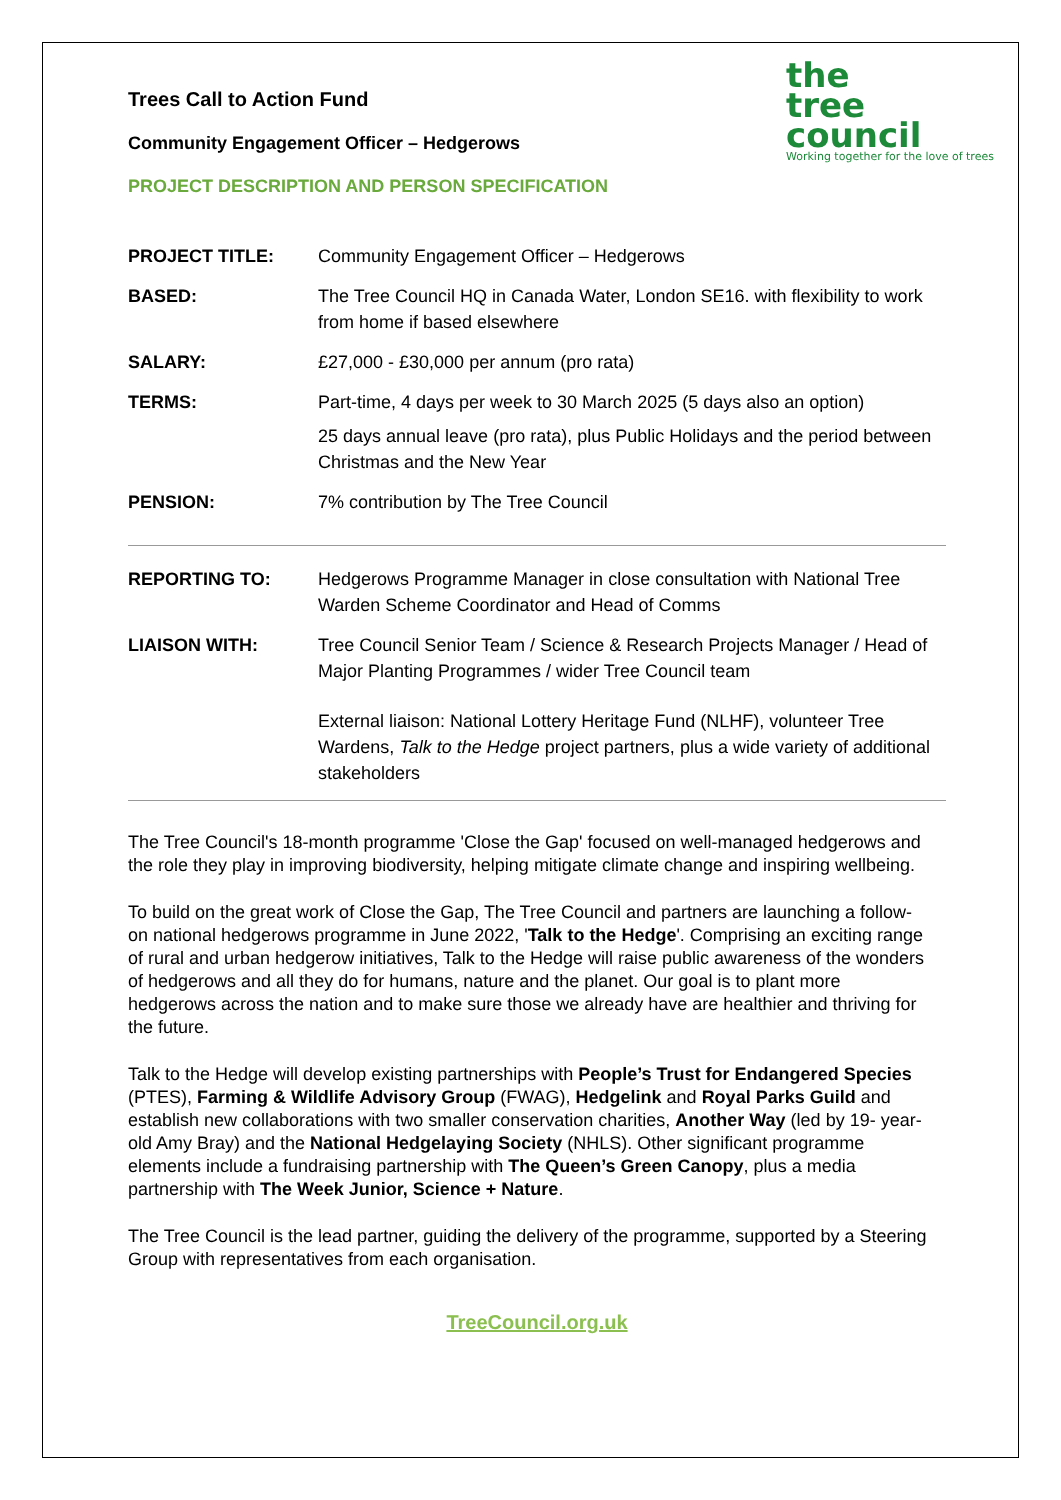the
tree
council
Working together for the love of trees
Trees Call to Action Fund
Community Engagement Officer – Hedgerows
PROJECT DESCRIPTION AND PERSON SPECIFICATION
| PROJECT TITLE: | Community Engagement Officer – Hedgerows |
| BASED: | The Tree Council HQ in Canada Water, London SE16. with flexibility to work from home if based elsewhere |
| SALARY: | £27,000 - £30,000 per annum (pro rata) |
| TERMS: | Part-time, 4 days per week to 30 March 2025 (5 days also an option) 25 days annual leave (pro rata), plus Public Holidays and the period between Christmas and the New Year |
| PENSION: | 7% contribution by The Tree Council |
| REPORTING TO: | Hedgerows Programme Manager in close consultation with National Tree Warden Scheme Coordinator and Head of Comms |
| LIAISON WITH: | Tree Council Senior Team / Science & Research Projects Manager / Head of Major Planting Programmes / wider Tree Council team External liaison: National Lottery Heritage Fund (NLHF), volunteer Tree Wardens, Talk to the Hedge project partners, plus a wide variety of additional stakeholders |
The Tree Council's 18-month programme 'Close the Gap' focused on well-managed hedgerows and the role they play in improving biodiversity, helping mitigate climate change and inspiring wellbeing.
To build on the great work of Close the Gap, The Tree Council and partners are launching a follow-on national hedgerows programme in June 2022, 'Talk to the Hedge'. Comprising an exciting range of rural and urban hedgerow initiatives, Talk to the Hedge will raise public awareness of the wonders of hedgerows and all they do for humans, nature and the planet. Our goal is to plant more hedgerows across the nation and to make sure those we already have are healthier and thriving for the future.
Talk to the Hedge will develop existing partnerships with People’s Trust for Endangered Species (PTES), Farming & Wildlife Advisory Group (FWAG), Hedgelink and Royal Parks Guild and establish new collaborations with two smaller conservation charities, Another Way (led by 19- year-old Amy Bray) and the National Hedgelaying Society (NHLS). Other significant programme elements include a fundraising partnership with The Queen’s Green Canopy, plus a media partnership with The Week Junior, Science + Nature.
The Tree Council is the lead partner, guiding the delivery of the programme, supported by a Steering Group with representatives from each organisation.
TreeCouncil.org.uk